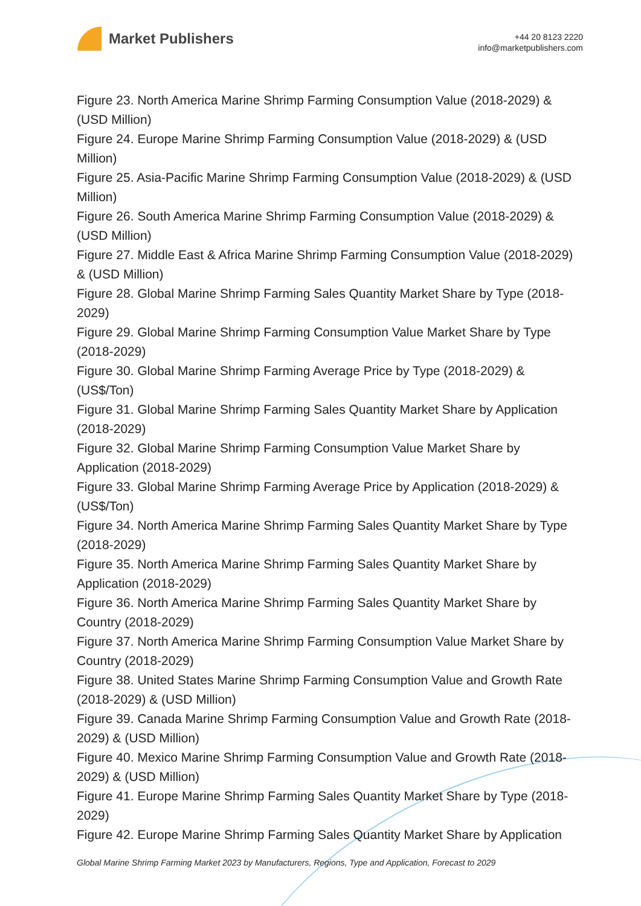Market Publishers
+44 20 8123 2220
info@marketpublishers.com
Figure 23. North America Marine Shrimp Farming Consumption Value (2018-2029) & (USD Million)
Figure 24. Europe Marine Shrimp Farming Consumption Value (2018-2029) & (USD Million)
Figure 25. Asia-Pacific Marine Shrimp Farming Consumption Value (2018-2029) & (USD Million)
Figure 26. South America Marine Shrimp Farming Consumption Value (2018-2029) & (USD Million)
Figure 27. Middle East & Africa Marine Shrimp Farming Consumption Value (2018-2029) & (USD Million)
Figure 28. Global Marine Shrimp Farming Sales Quantity Market Share by Type (2018-2029)
Figure 29. Global Marine Shrimp Farming Consumption Value Market Share by Type (2018-2029)
Figure 30. Global Marine Shrimp Farming Average Price by Type (2018-2029) & (US$/Ton)
Figure 31. Global Marine Shrimp Farming Sales Quantity Market Share by Application (2018-2029)
Figure 32. Global Marine Shrimp Farming Consumption Value Market Share by Application (2018-2029)
Figure 33. Global Marine Shrimp Farming Average Price by Application (2018-2029) & (US$/Ton)
Figure 34. North America Marine Shrimp Farming Sales Quantity Market Share by Type (2018-2029)
Figure 35. North America Marine Shrimp Farming Sales Quantity Market Share by Application (2018-2029)
Figure 36. North America Marine Shrimp Farming Sales Quantity Market Share by Country (2018-2029)
Figure 37. North America Marine Shrimp Farming Consumption Value Market Share by Country (2018-2029)
Figure 38. United States Marine Shrimp Farming Consumption Value and Growth Rate (2018-2029) & (USD Million)
Figure 39. Canada Marine Shrimp Farming Consumption Value and Growth Rate (2018-2029) & (USD Million)
Figure 40. Mexico Marine Shrimp Farming Consumption Value and Growth Rate (2018-2029) & (USD Million)
Figure 41. Europe Marine Shrimp Farming Sales Quantity Market Share by Type (2018-2029)
Figure 42. Europe Marine Shrimp Farming Sales Quantity Market Share by Application
Global Marine Shrimp Farming Market 2023 by Manufacturers, Regions, Type and Application, Forecast to 2029